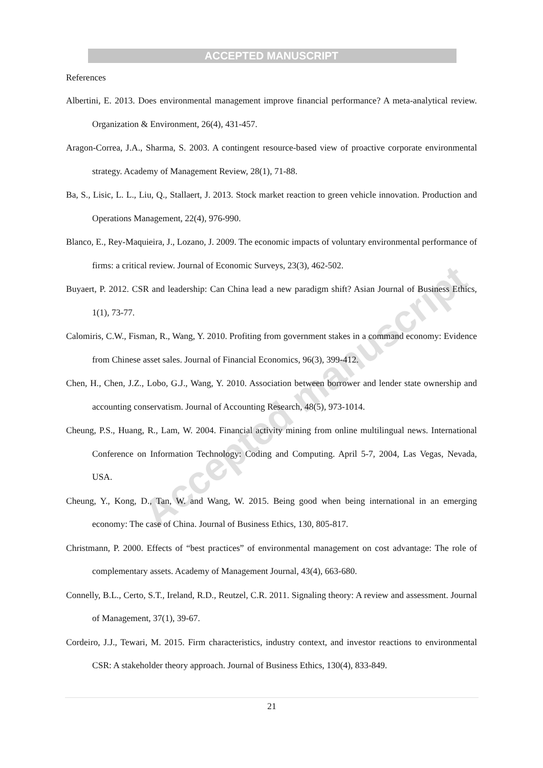ACCEPTED MANUSCRIPT
References
Albertini, E. 2013. Does environmental management improve financial performance? A meta-analytical review. Organization & Environment, 26(4), 431-457.
Aragon-Correa, J.A., Sharma, S. 2003. A contingent resource-based view of proactive corporate environmental strategy. Academy of Management Review, 28(1), 71-88.
Ba, S., Lisic, L. L., Liu, Q., Stallaert, J. 2013. Stock market reaction to green vehicle innovation. Production and Operations Management, 22(4), 976-990.
Blanco, E., Rey-Maquieira, J., Lozano, J. 2009. The economic impacts of voluntary environmental performance of firms: a critical review. Journal of Economic Surveys, 23(3), 462-502.
Buyaert, P. 2012. CSR and leadership: Can China lead a new paradigm shift? Asian Journal of Business Ethics, 1(1), 73-77.
Calomiris, C.W., Fisman, R., Wang, Y. 2010. Profiting from government stakes in a command economy: Evidence from Chinese asset sales. Journal of Financial Economics, 96(3), 399-412.
Chen, H., Chen, J.Z., Lobo, G.J., Wang, Y. 2010. Association between borrower and lender state ownership and accounting conservatism. Journal of Accounting Research, 48(5), 973-1014.
Cheung, P.S., Huang, R., Lam, W. 2004. Financial activity mining from online multilingual news. International Conference on Information Technology: Coding and Computing. April 5-7, 2004, Las Vegas, Nevada, USA.
Cheung, Y., Kong, D., Tan, W. and Wang, W. 2015. Being good when being international in an emerging economy: The case of China. Journal of Business Ethics, 130, 805-817.
Christmann, P. 2000. Effects of “best practices” of environmental management on cost advantage: The role of complementary assets. Academy of Management Journal, 43(4), 663-680.
Connelly, B.L., Certo, S.T., Ireland, R.D., Reutzel, C.R. 2011. Signaling theory: A review and assessment. Journal of Management, 37(1), 39-67.
Cordeiro, J.J., Tewari, M. 2015. Firm characteristics, industry context, and investor reactions to environmental CSR: A stakeholder theory approach. Journal of Business Ethics, 130(4), 833-849.
Accepted manuscript
21